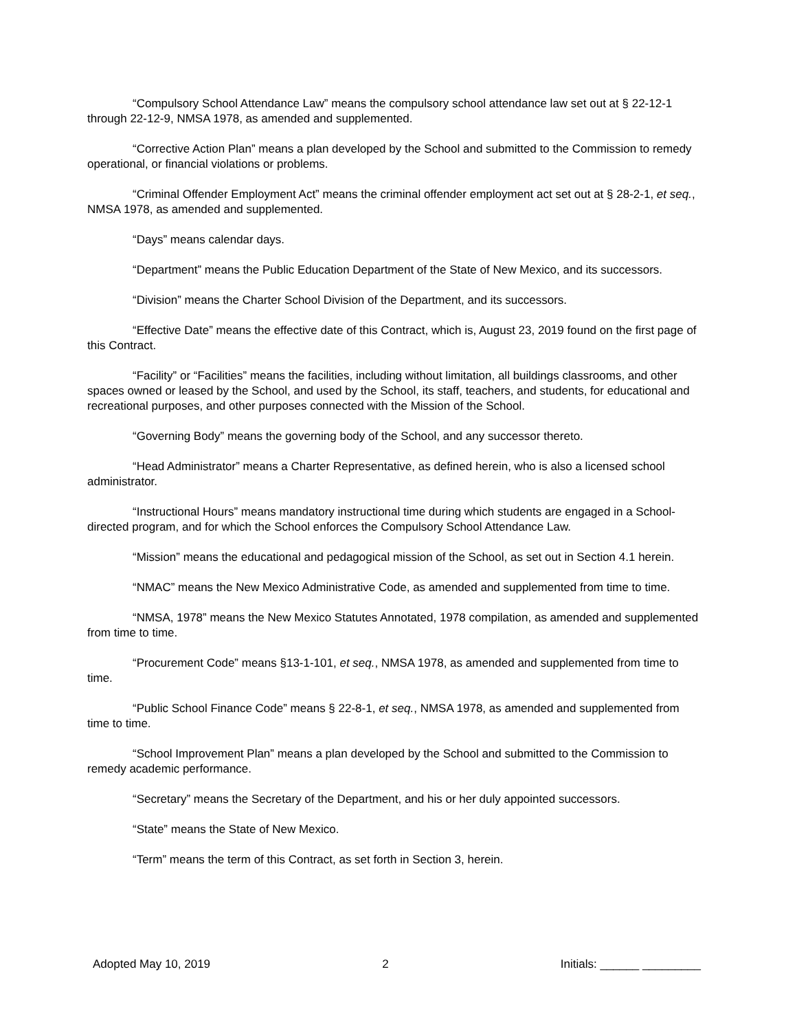“Compulsory School Attendance Law” means the compulsory school attendance law set out at § 22-12-1 through 22-12-9, NMSA 1978, as amended and supplemented.
“Corrective Action Plan” means a plan developed by the School and submitted to the Commission to remedy operational, or financial violations or problems.
“Criminal Offender Employment Act” means the criminal offender employment act set out at § 28-2-1, et seq., NMSA 1978, as amended and supplemented.
“Days” means calendar days.
“Department” means the Public Education Department of the State of New Mexico, and its successors.
“Division” means the Charter School Division of the Department, and its successors.
“Effective Date” means the effective date of this Contract, which is, August 23, 2019 found on the first page of this Contract.
“Facility” or “Facilities” means the facilities, including without limitation, all buildings classrooms, and other spaces owned or leased by the School, and used by the School, its staff, teachers, and students, for educational and recreational purposes, and other purposes connected with the Mission of the School.
“Governing Body” means the governing body of the School, and any successor thereto.
“Head Administrator” means a Charter Representative, as defined herein, who is also a licensed school administrator.
“Instructional Hours” means mandatory instructional time during which students are engaged in a School-directed program, and for which the School enforces the Compulsory School Attendance Law.
“Mission” means the educational and pedagogical mission of the School, as set out in Section 4.1 herein.
“NMAC” means the New Mexico Administrative Code, as amended and supplemented from time to time.
“NMSA, 1978” means the New Mexico Statutes Annotated, 1978 compilation, as amended and supplemented from time to time.
“Procurement Code” means §13-1-101, et seq., NMSA 1978, as amended and supplemented from time to time.
“Public School Finance Code” means § 22-8-1, et seq., NMSA 1978, as amended and supplemented from time to time.
“School Improvement Plan” means a plan developed by the School and submitted to the Commission to remedy academic performance.
“Secretary” means the Secretary of the Department, and his or her duly appointed successors.
“State” means the State of New Mexico.
“Term” means the term of this Contract, as set forth in Section 3, herein.
Adopted May 10, 2019 2 Initials: ______ _________